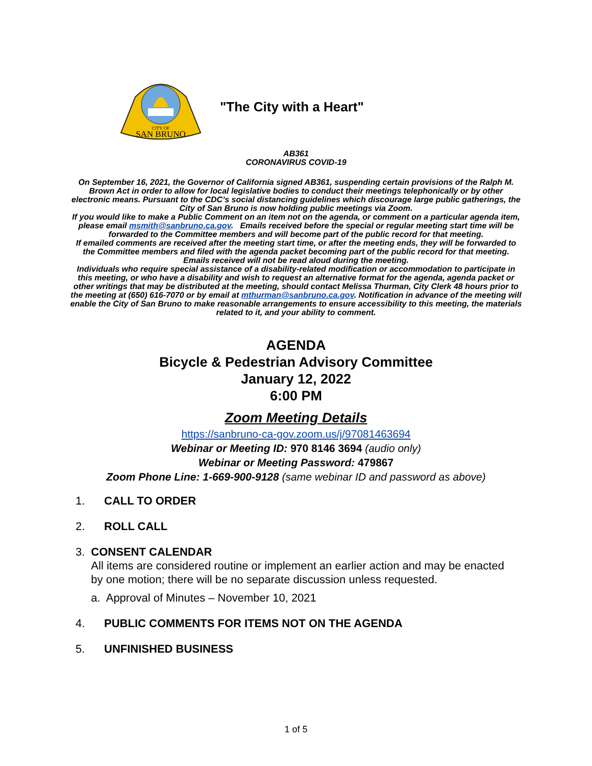CITY OF
SAN BRUNO
"The City with a Heart"
AB361
CORONAVIRUS COVID-19
On September 16, 2021, the Governor of California signed AB361, suspending certain provisions of the Ralph M. Brown Act in order to allow for local legislative bodies to conduct their meetings telephonically or by other electronic means. Pursuant to the CDC’s social distancing guidelines which discourage large public gatherings, the City of San Bruno is now holding public meetings via Zoom.
If you would like to make a Public Comment on an item not on the agenda, or comment on a particular agenda item, please email msmith@sanbruno.ca.gov. Emails received before the special or regular meeting start time will be forwarded to the Committee members and will become part of the public record for that meeting.
If emailed comments are received after the meeting start time, or after the meeting ends, they will be forwarded to the Committee members and filed with the agenda packet becoming part of the public record for that meeting.
Emails received will not be read aloud during the meeting.
Individuals who require special assistance of a disability-related modification or accommodation to participate in this meeting, or who have a disability and wish to request an alternative format for the agenda, agenda packet or other writings that may be distributed at the meeting, should contact Melissa Thurman, City Clerk 48 hours prior to the meeting at (650) 616-7070 or by email at mthurman@sanbruno.ca.gov. Notification in advance of the meeting will enable the City of San Bruno to make reasonable arrangements to ensure accessibility to this meeting, the materials related to it, and your ability to comment.
AGENDA
Bicycle & Pedestrian Advisory Committee
January 12, 2022
6:00 PM
Zoom Meeting Details
https://sanbruno-ca-gov.zoom.us/j/97081463694
Webinar or Meeting ID: 970 8146 3694 (audio only)
Webinar or Meeting Password: 479867
Zoom Phone Line: 1-669-900-9128 (same webinar ID and password as above)
1. CALL TO ORDER
2. ROLL CALL
3. CONSENT CALENDAR
All items are considered routine or implement an earlier action and may be enacted by one motion; there will be no separate discussion unless requested.
a. Approval of Minutes – November 10, 2021
4. PUBLIC COMMENTS FOR ITEMS NOT ON THE AGENDA
5. UNFINISHED BUSINESS
1 of 5